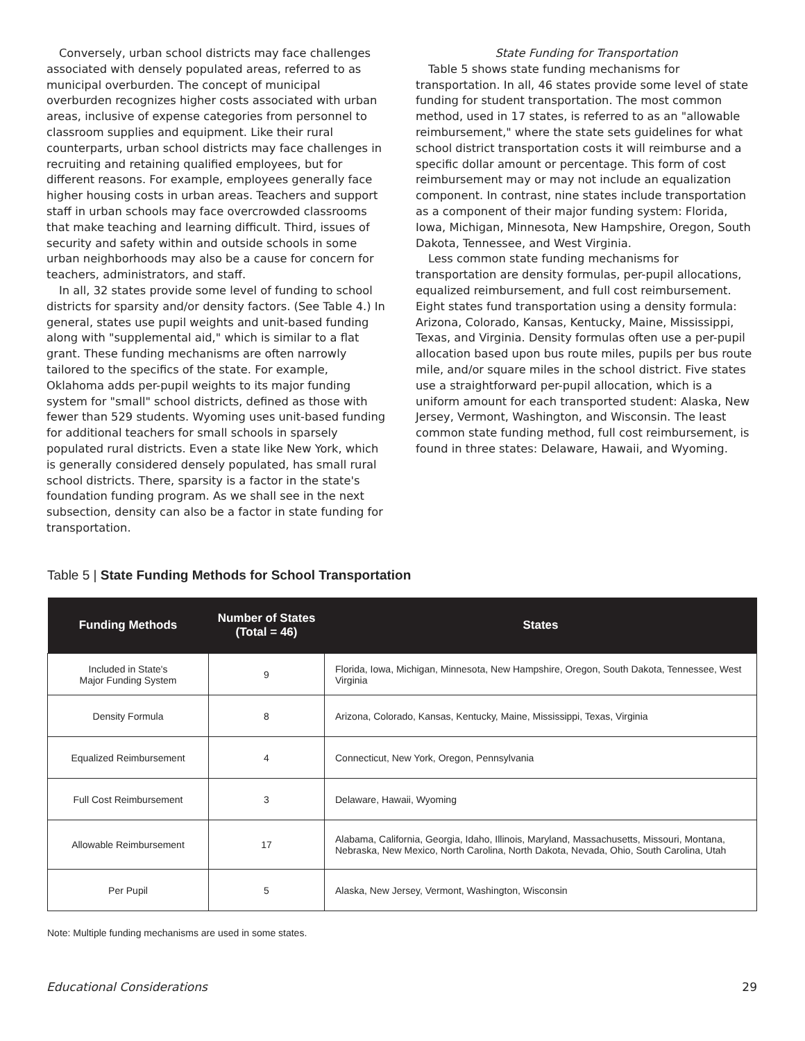Conversely, urban school districts may face challenges associated with densely populated areas, referred to as municipal overburden. The concept of municipal overburden recognizes higher costs associated with urban areas, inclusive of expense categories from personnel to classroom supplies and equipment. Like their rural counterparts, urban school districts may face challenges in recruiting and retaining qualified employees, but for different reasons. For example, employees generally face higher housing costs in urban areas. Teachers and support staff in urban schools may face overcrowded classrooms that make teaching and learning difficult. Third, issues of security and safety within and outside schools in some urban neighborhoods may also be a cause for concern for teachers, administrators, and staff.
In all, 32 states provide some level of funding to school districts for sparsity and/or density factors. (See Table 4.) In general, states use pupil weights and unit-based funding along with "supplemental aid," which is similar to a flat grant. These funding mechanisms are often narrowly tailored to the specifics of the state. For example, Oklahoma adds per-pupil weights to its major funding system for "small" school districts, defined as those with fewer than 529 students. Wyoming uses unit-based funding for additional teachers for small schools in sparsely populated rural districts. Even a state like New York, which is generally considered densely populated, has small rural school districts. There, sparsity is a factor in the state's foundation funding program. As we shall see in the next subsection, density can also be a factor in state funding for transportation.
State Funding for Transportation
Table 5 shows state funding mechanisms for transportation. In all, 46 states provide some level of state funding for student transportation. The most common method, used in 17 states, is referred to as an "allowable reimbursement," where the state sets guidelines for what school district transportation costs it will reimburse and a specific dollar amount or percentage. This form of cost reimbursement may or may not include an equalization component. In contrast, nine states include transportation as a component of their major funding system: Florida, Iowa, Michigan, Minnesota, New Hampshire, Oregon, South Dakota, Tennessee, and West Virginia.
Less common state funding mechanisms for transportation are density formulas, per-pupil allocations, equalized reimbursement, and full cost reimbursement. Eight states fund transportation using a density formula: Arizona, Colorado, Kansas, Kentucky, Maine, Mississippi, Texas, and Virginia. Density formulas often use a per-pupil allocation based upon bus route miles, pupils per bus route mile, and/or square miles in the school district. Five states use a straightforward per-pupil allocation, which is a uniform amount for each transported student: Alaska, New Jersey, Vermont, Washington, and Wisconsin. The least common state funding method, full cost reimbursement, is found in three states: Delaware, Hawaii, and Wyoming.
Table 5 | State Funding Methods for School Transportation
| Funding Methods | Number of States (Total = 46) | States |
| --- | --- | --- |
| Included in State's Major Funding System | 9 | Florida, Iowa, Michigan, Minnesota, New Hampshire, Oregon, South Dakota, Tennessee, West Virginia |
| Density Formula | 8 | Arizona, Colorado, Kansas, Kentucky, Maine, Mississippi, Texas, Virginia |
| Equalized Reimbursement | 4 | Connecticut, New York, Oregon, Pennsylvania |
| Full Cost Reimbursement | 3 | Delaware, Hawaii, Wyoming |
| Allowable Reimbursement | 17 | Alabama, California, Georgia, Idaho, Illinois, Maryland, Massachusetts, Missouri, Montana, Nebraska, New Mexico, North Carolina, North Dakota, Nevada, Ohio, South Carolina, Utah |
| Per Pupil | 5 | Alaska, New Jersey, Vermont, Washington, Wisconsin |
Note: Multiple funding mechanisms are used in some states.
Educational Considerations 29